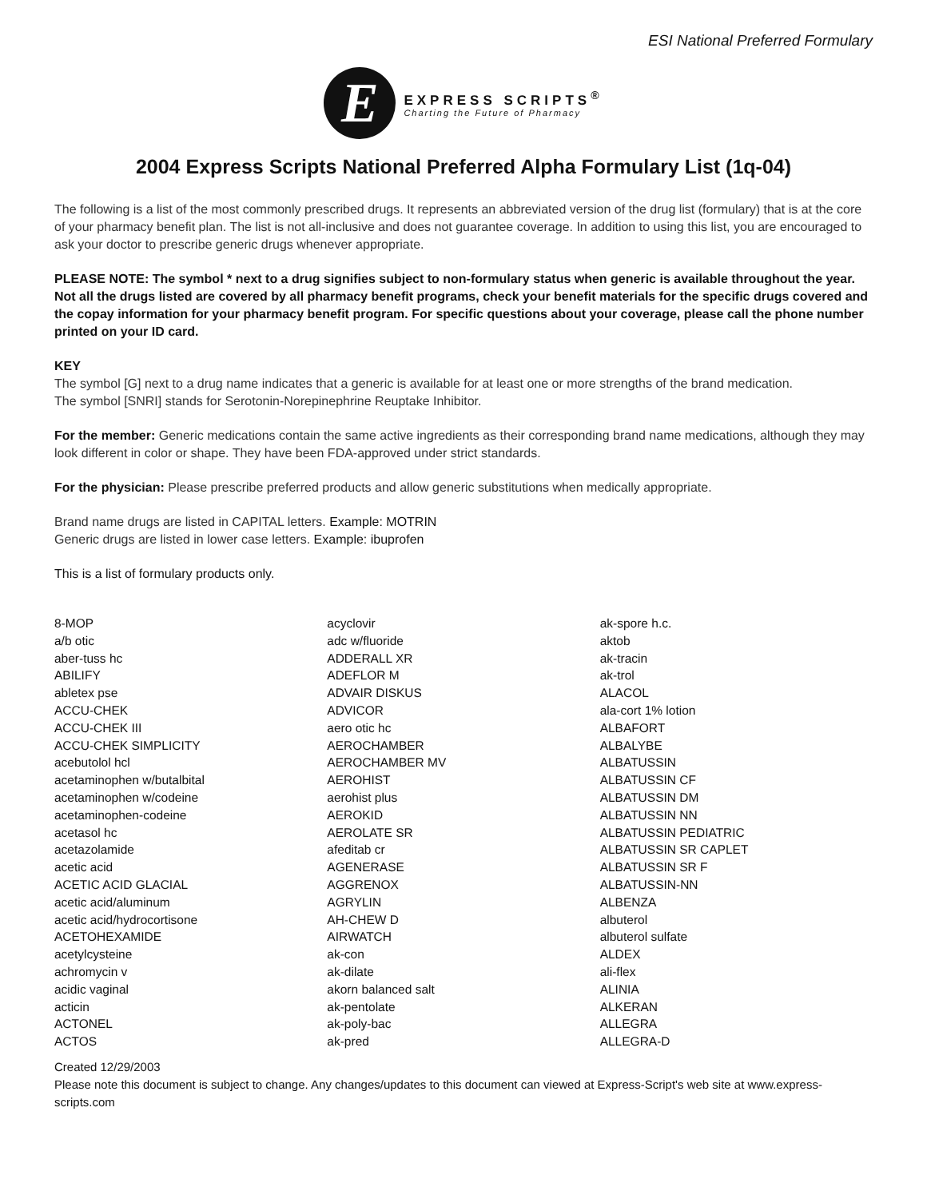ESI National Preferred Formulary
E
EXPRESS SCRIPTS<sup>®</sup>
Charting the Future of Pharmacy
2004 Express Scripts National Preferred Alpha Formulary List (1q-04)
The following is a list of the most commonly prescribed drugs. It represents an abbreviated version of the drug list (formulary) that is at the core of your pharmacy benefit plan. The list is not all-inclusive and does not guarantee coverage. In addition to using this list, you are encouraged to ask your doctor to prescribe generic drugs whenever appropriate.
PLEASE NOTE: The symbol * next to a drug signifies subject to non-formulary status when generic is available throughout the year. Not all the drugs listed are covered by all pharmacy benefit programs, check your benefit materials for the specific drugs covered and the copay information for your pharmacy benefit program. For specific questions about your coverage, please call the phone number printed on your ID card.
KEY
The symbol [G] next to a drug name indicates that a generic is available for at least one or more strengths of the brand medication.
The symbol [SNRI] stands for Serotonin-Norepinephrine Reuptake Inhibitor.
For the member: Generic medications contain the same active ingredients as their corresponding brand name medications, although they may look different in color or shape. They have been FDA-approved under strict standards.
For the physician: Please prescribe preferred products and allow generic substitutions when medically appropriate.
Brand name drugs are listed in CAPITAL letters. Example: MOTRIN
Generic drugs are listed in lower case letters. Example: ibuprofen
This is a list of formulary products only.
8-MOP
a/b otic
aber-tuss hc
ABILIFY
abletex pse
ACCU-CHEK
ACCU-CHEK III
ACCU-CHEK SIMPLICITY
acebutolol hcl
acetaminophen w/butalbital
acetaminophen w/codeine
acetaminophen-codeine
acetasol hc
acetazolamide
acetic acid
ACETIC ACID GLACIAL
acetic acid/aluminum
acetic acid/hydrocortisone
ACETOHEXAMIDE
acetylcysteine
achromycin v
acidic vaginal
acticin
ACTONEL
ACTOS
acyclovir
adc w/fluoride
ADDERALL XR
ADEFLOR M
ADVAIR DISKUS
ADVICOR
aero otic hc
AEROCHAMBER
AEROCHAMBER MV
AEROHIST
aerohist plus
AEROKID
AEROLATE SR
afeditab cr
AGENERASE
AGGRENOX
AGRYLIN
AH-CHEW D
AIRWATCH
ak-con
ak-dilate
akorn balanced salt
ak-pentolate
ak-poly-bac
ak-pred
ak-spore h.c.
aktob
ak-tracin
ak-trol
ALACOL
ala-cort 1% lotion
ALBAFORT
ALBALYBE
ALBATUSSIN
ALBATUSSIN CF
ALBATUSSIN DM
ALBATUSSIN NN
ALBATUSSIN PEDIATRIC
ALBATUSSIN SR CAPLET
ALBATUSSIN SR F
ALBATUSSIN-NN
ALBENZA
albuterol
albuterol sulfate
ALDEX
ali-flex
ALINIA
ALKERAN
ALLEGRA
ALLEGRA-D
Created 12/29/2003
Please note this document is subject to change. Any changes/updates to this document can viewed at Express-Script's web site at www.express-scripts.com